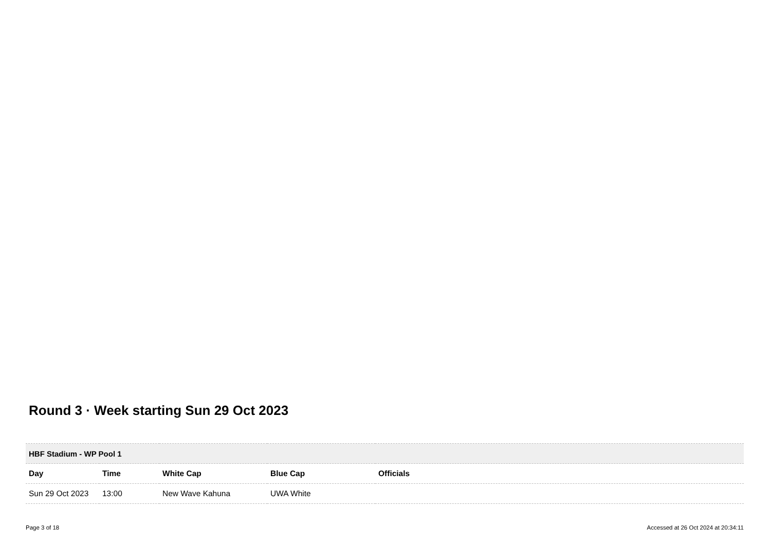Round 3 · Week starting Sun 29 Oct 2023
| HBF Stadium - WP Pool 1 | | | | |
| --- | --- | --- | --- | --- |
| Day | Time | White Cap | Blue Cap | Officials |
| Sun 29 Oct 2023 | 13:00 | New Wave Kahuna | UWA White | |
Page 3 of 18 Accessed at 26 Oct 2024 at 20:34:11